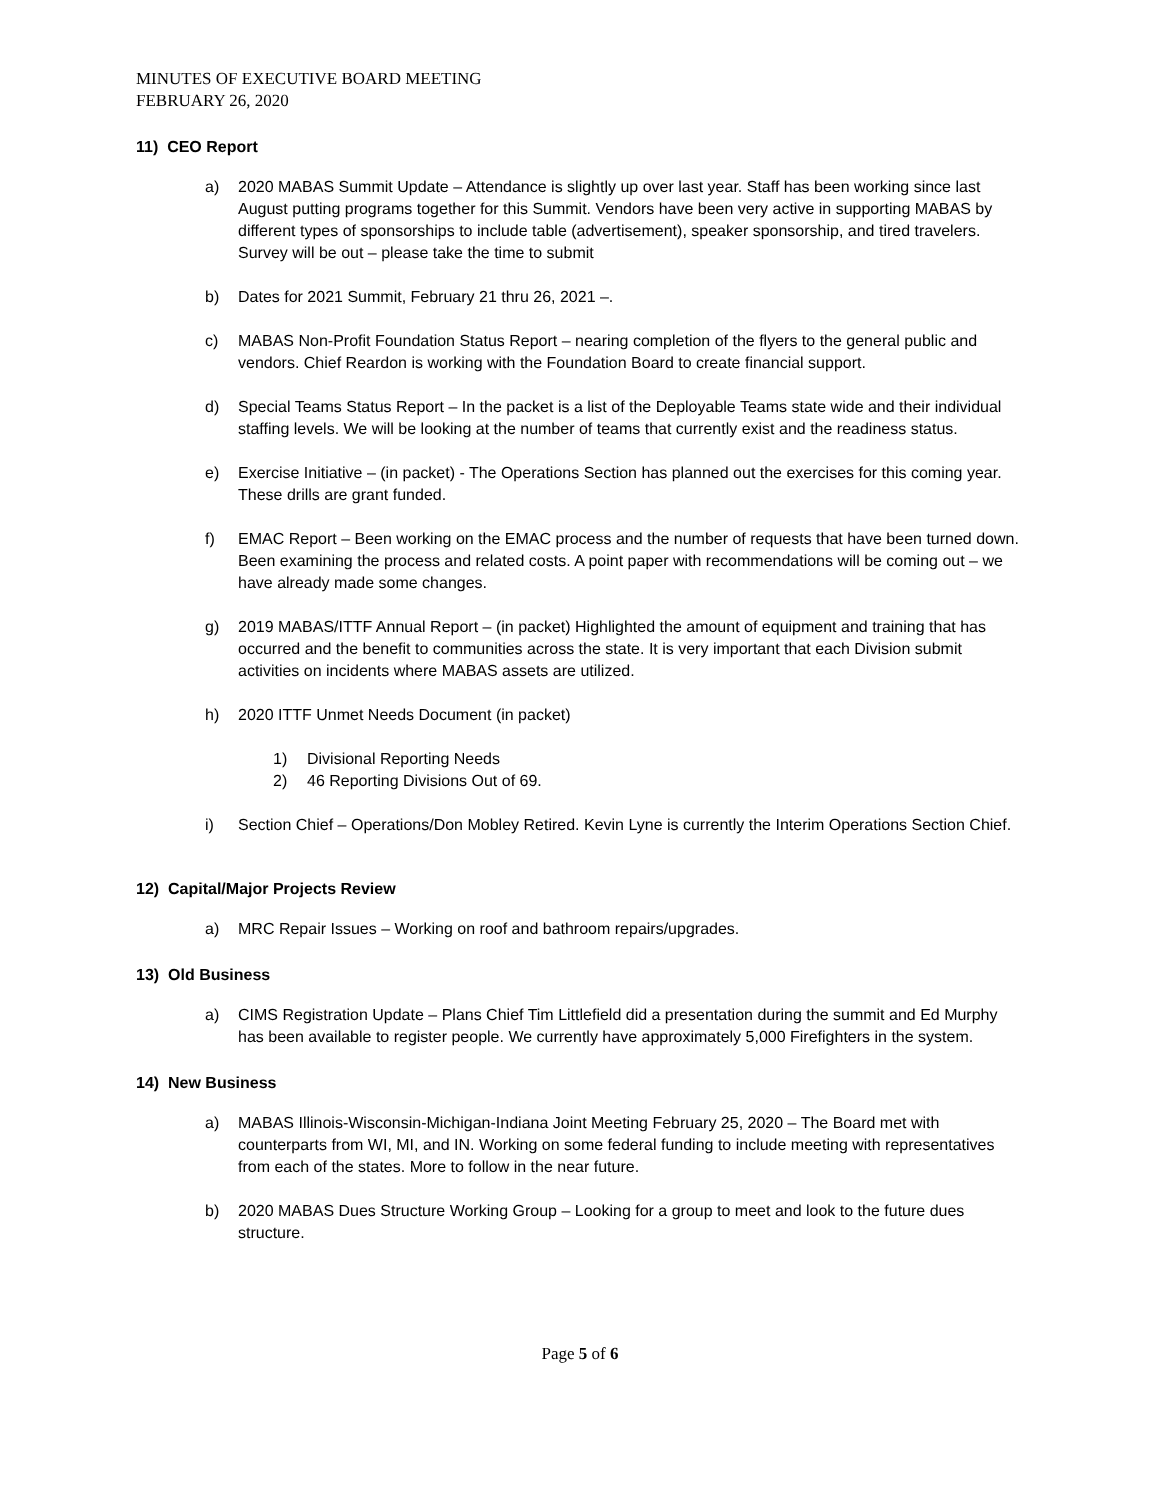MINUTES OF EXECUTIVE BOARD MEETING
FEBRUARY 26, 2020
11) CEO Report
a) 2020 MABAS Summit Update – Attendance is slightly up over last year. Staff has been working since last August putting programs together for this Summit. Vendors have been very active in supporting MABAS by different types of sponsorships to include table (advertisement), speaker sponsorship, and tired travelers. Survey will be out – please take the time to submit
b) Dates for 2021 Summit, February 21 thru 26, 2021 –.
c) MABAS Non-Profit Foundation Status Report – nearing completion of the flyers to the general public and vendors. Chief Reardon is working with the Foundation Board to create financial support.
d) Special Teams Status Report – In the packet is a list of the Deployable Teams state wide and their individual staffing levels. We will be looking at the number of teams that currently exist and the readiness status.
e) Exercise Initiative – (in packet) - The Operations Section has planned out the exercises for this coming year. These drills are grant funded.
f) EMAC Report – Been working on the EMAC process and the number of requests that have been turned down. Been examining the process and related costs. A point paper with recommendations will be coming out – we have already made some changes.
g) 2019 MABAS/ITTF Annual Report – (in packet) Highlighted the amount of equipment and training that has occurred and the benefit to communities across the state. It is very important that each Division submit activities on incidents where MABAS assets are utilized.
h) 2020 ITTF Unmet Needs Document (in packet)
1) Divisional Reporting Needs
2) 46 Reporting Divisions Out of 69.
i) Section Chief – Operations/Don Mobley Retired. Kevin Lyne is currently the Interim Operations Section Chief.
12) Capital/Major Projects Review
a) MRC Repair Issues – Working on roof and bathroom repairs/upgrades.
13) Old Business
a) CIMS Registration Update – Plans Chief Tim Littlefield did a presentation during the summit and Ed Murphy has been available to register people. We currently have approximately 5,000 Firefighters in the system.
14) New Business
a) MABAS Illinois-Wisconsin-Michigan-Indiana Joint Meeting February 25, 2020 – The Board met with counterparts from WI, MI, and IN. Working on some federal funding to include meeting with representatives from each of the states. More to follow in the near future.
b) 2020 MABAS Dues Structure Working Group – Looking for a group to meet and look to the future dues structure.
Page 5 of 6